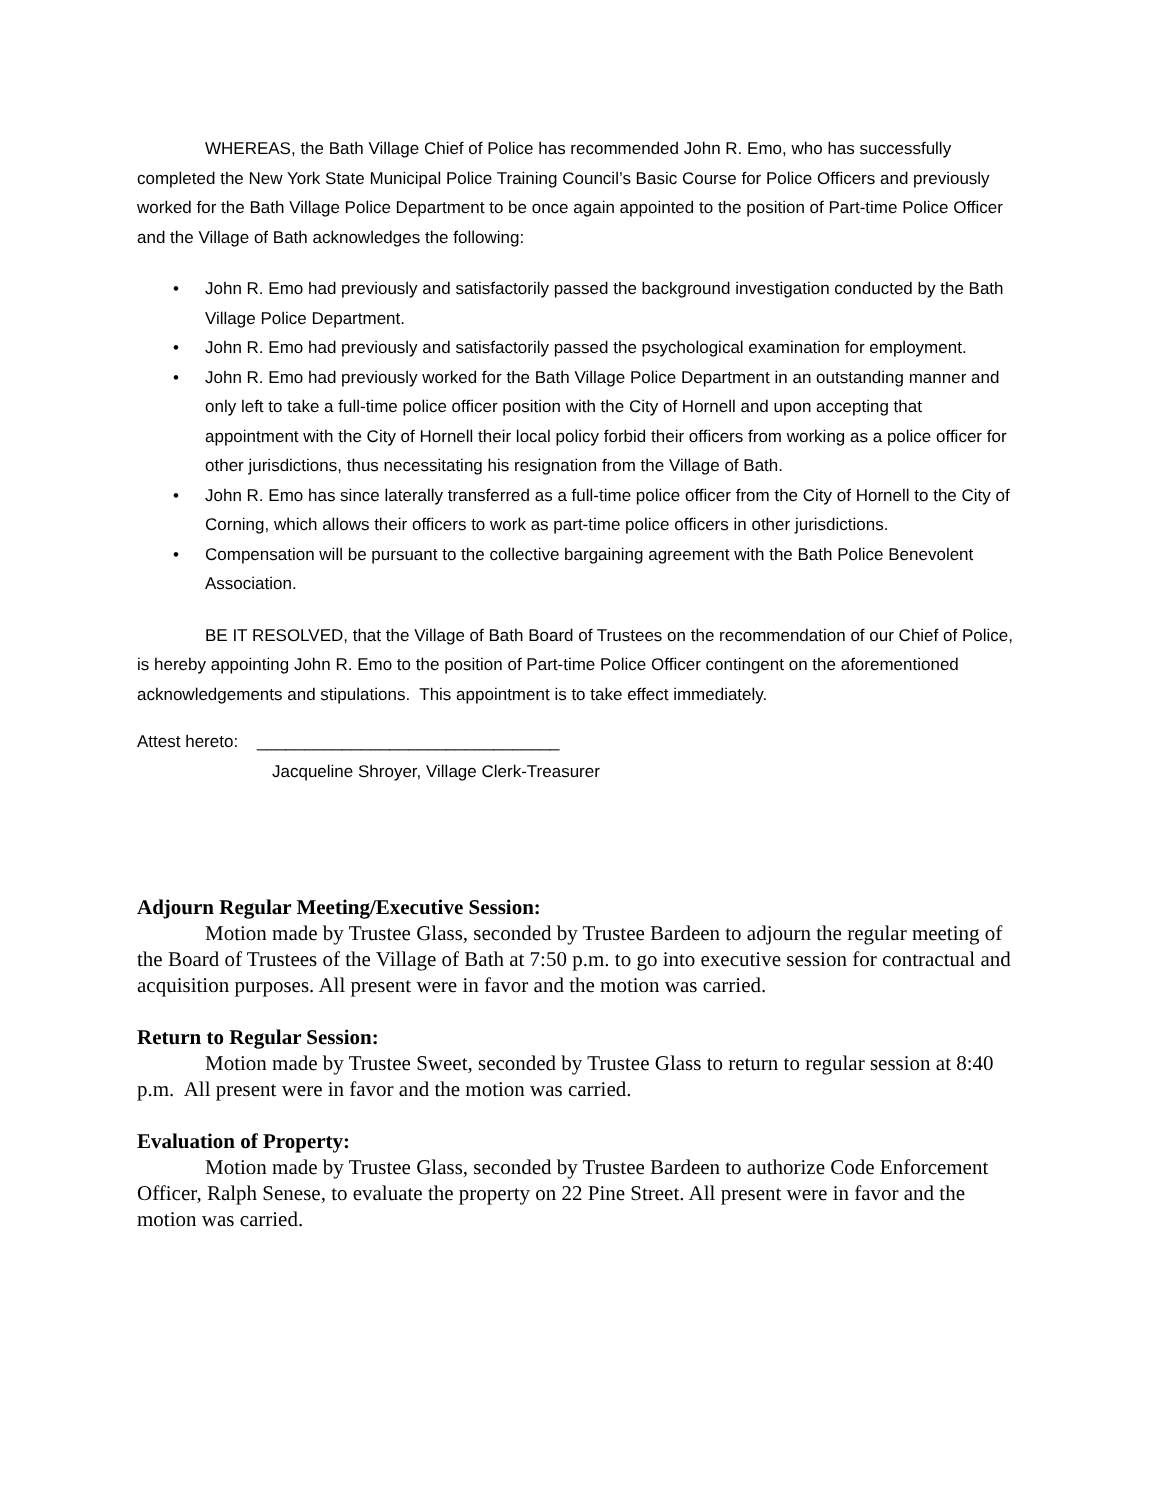WHEREAS, the Bath Village Chief of Police has recommended John R. Emo, who has successfully completed the New York State Municipal Police Training Council’s Basic Course for Police Officers and previously worked for the Bath Village Police Department to be once again appointed to the position of Part-time Police Officer and the Village of Bath acknowledges the following:
• John R. Emo had previously and satisfactorily passed the background investigation conducted by the Bath Village Police Department.
• John R. Emo had previously and satisfactorily passed the psychological examination for employment.
• John R. Emo had previously worked for the Bath Village Police Department in an outstanding manner and only left to take a full-time police officer position with the City of Hornell and upon accepting that appointment with the City of Hornell their local policy forbid their officers from working as a police officer for other jurisdictions, thus necessitating his resignation from the Village of Bath.
• John R. Emo has since laterally transferred as a full-time police officer from the City of Hornell to the City of Corning, which allows their officers to work as part-time police officers in other jurisdictions.
• Compensation will be pursuant to the collective bargaining agreement with the Bath Police Benevolent Association.
BE IT RESOLVED, that the Village of Bath Board of Trustees on the recommendation of our Chief of Police, is hereby appointing John R. Emo to the position of Part-time Police Officer contingent on the aforementioned acknowledgements and stipulations. This appointment is to take effect immediately.
Attest hereto: ________________________________
Jacqueline Shroyer, Village Clerk-Treasurer
Adjourn Regular Meeting/Executive Session:
Motion made by Trustee Glass, seconded by Trustee Bardeen to adjourn the regular meeting of the Board of Trustees of the Village of Bath at 7:50 p.m. to go into executive session for contractual and acquisition purposes. All present were in favor and the motion was carried.
Return to Regular Session:
Motion made by Trustee Sweet, seconded by Trustee Glass to return to regular session at 8:40 p.m. All present were in favor and the motion was carried.
Evaluation of Property:
Motion made by Trustee Glass, seconded by Trustee Bardeen to authorize Code Enforcement Officer, Ralph Senese, to evaluate the property on 22 Pine Street. All present were in favor and the motion was carried.